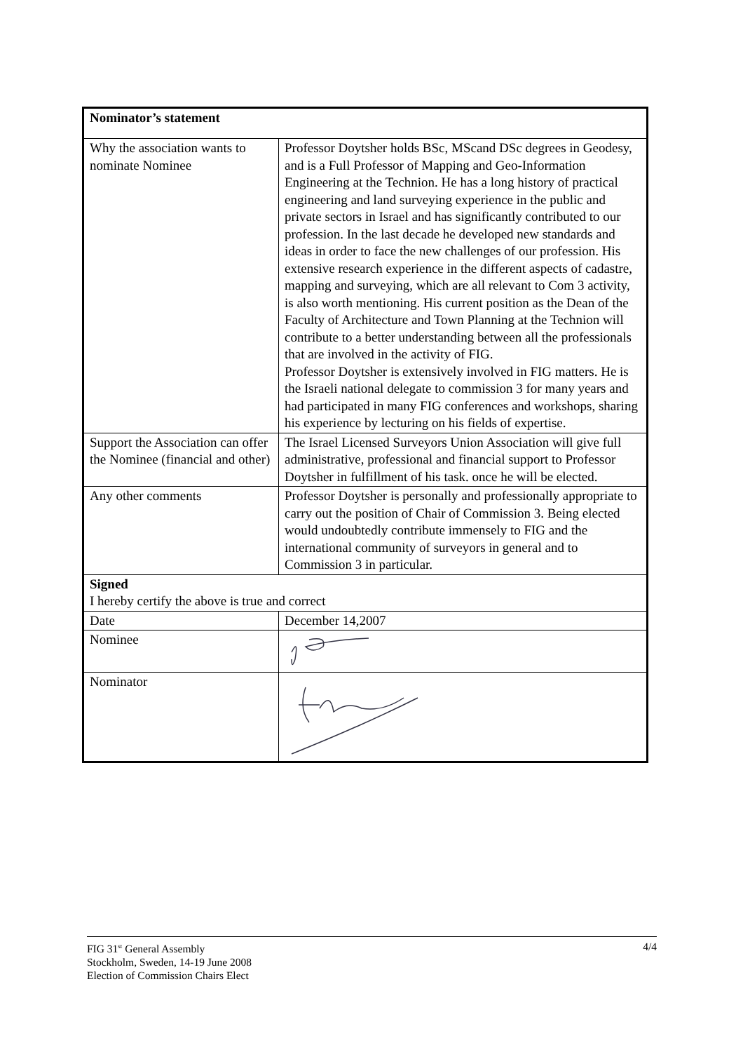| Nominator’s statement | |
| Why the association wants to nominate Nominee | Professor Doytsher holds BSc, MScand DSc degrees in Geodesy, and is a Full Professor of Mapping and Geo-Information Engineering at the Technion. He has a long history of practical engineering and land surveying experience in the public and private sectors in Israel and has significantly contributed to our profession. In the last decade he developed new standards and ideas in order to face the new challenges of our profession. His extensive research experience in the different aspects of cadastre, mapping and surveying, which are all relevant to Com 3 activity, is also worth mentioning. His current position as the Dean of the Faculty of Architecture and Town Planning at the Technion will contribute to a better understanding between all the professionals that are involved in the activity of FIG. Professor Doytsher is extensively involved in FIG matters. He is the Israeli national delegate to commission 3 for many years and had participated in many FIG conferences and workshops, sharing his experience by lecturing on his fields of expertise. |
| Support the Association can offer the Nominee (financial and other) | The Israel Licensed Surveyors Union Association will give full administrative, professional and financial support to Professor Doytsher in fulfillment of his task. once he will be elected. |
| Any other comments | Professor Doytsher is personally and professionally appropriate to carry out the position of Chair of Commission 3. Being elected would undoubtedly contribute immensely to FIG and the international community of surveyors in general and to Commission 3 in particular. |
| Signed I hereby certify the above is true and correct | |
| Date | December 14,2007 |
| Nominee | |
| Nominator | |
FIG 31<sup>st</sup> General Assembly
Stockholm, Sweden, 14-19 June 2008
Election of Commission Chairs Elect
4/4